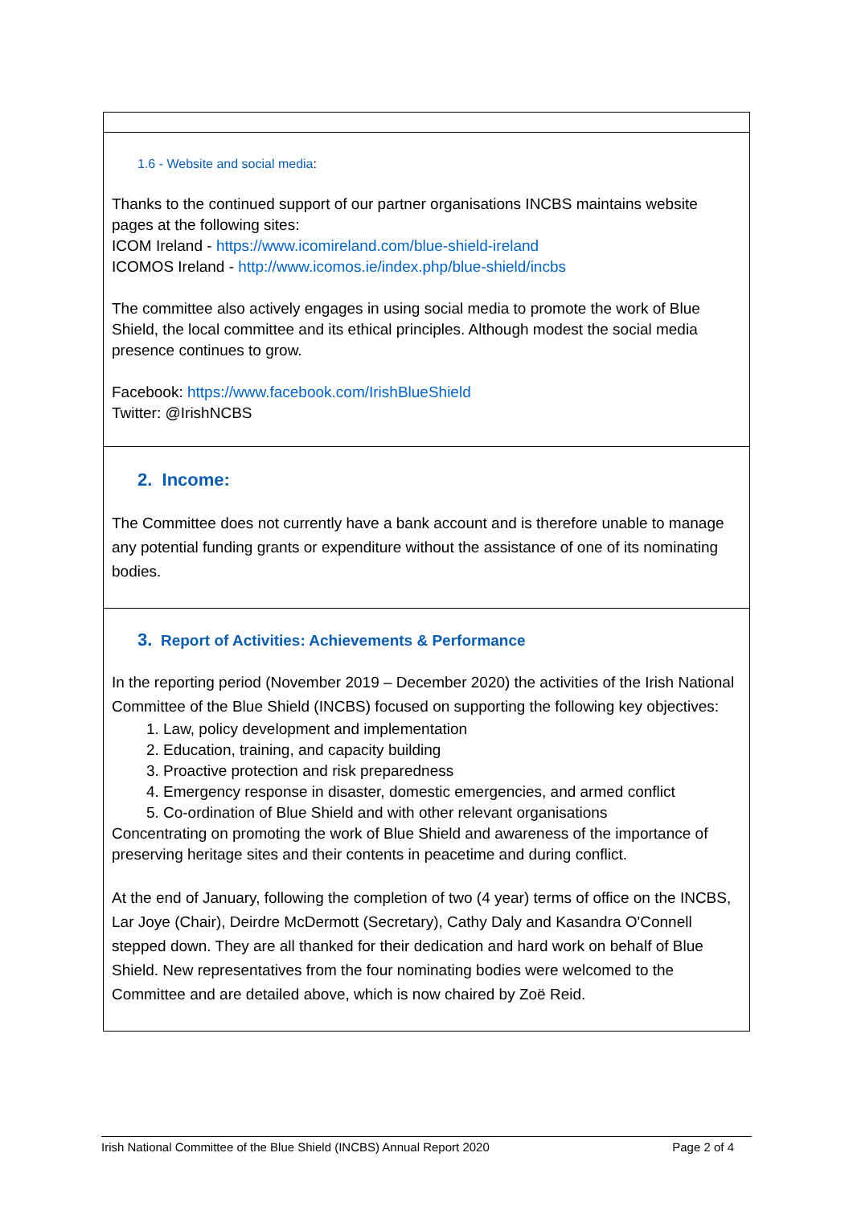1.6 - Website and social media:
Thanks to the continued support of our partner organisations INCBS maintains website pages at the following sites:
ICOM Ireland - https://www.icomireland.com/blue-shield-ireland
ICOMOS Ireland - http://www.icomos.ie/index.php/blue-shield/incbs
The committee also actively engages in using social media to promote the work of Blue Shield, the local committee and its ethical principles. Although modest the social media presence continues to grow.
Facebook: https://www.facebook.com/IrishBlueShield
Twitter: @IrishNCBS
2. Income:
The Committee does not currently have a bank account and is therefore unable to manage any potential funding grants or expenditure without the assistance of one of its nominating bodies.
3. Report of Activities: Achievements & Performance
In the reporting period (November 2019 – December 2020) the activities of the Irish National Committee of the Blue Shield (INCBS) focused on supporting the following key objectives:
1. Law, policy development and implementation
2. Education, training, and capacity building
3. Proactive protection and risk preparedness
4. Emergency response in disaster, domestic emergencies, and armed conflict
5. Co-ordination of Blue Shield and with other relevant organisations
Concentrating on promoting the work of Blue Shield and awareness of the importance of preserving heritage sites and their contents in peacetime and during conflict.
At the end of January, following the completion of two (4 year) terms of office on the INCBS, Lar Joye (Chair), Deirdre McDermott (Secretary), Cathy Daly and Kasandra O'Connell stepped down. They are all thanked for their dedication and hard work on behalf of Blue Shield. New representatives from the four nominating bodies were welcomed to the Committee and are detailed above, which is now chaired by Zoë Reid.
Irish National Committee of the Blue Shield (INCBS) Annual Report 2020 Page 2 of 4